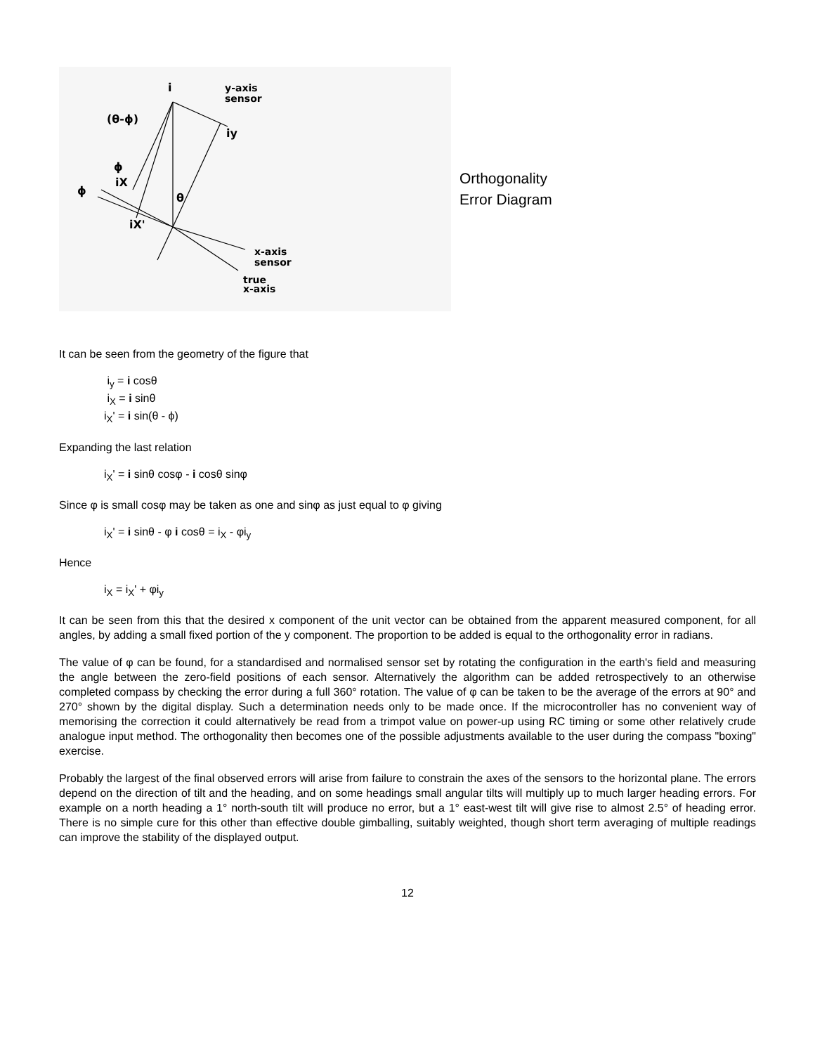i
y-axis
sensor
(θ-ϕ)
iy
ϕ
iX
ϕ
θ
iX'
x-axis
sensor
true
x-axis
Orthogonality
Error Diagram
It can be seen from the geometry of the figure that
i<sub>y</sub> = i cosθ
i<sub>X</sub> = i sinθ
i<sub>X</sub>' = i sin(θ - ϕ)
Expanding the last relation
i<sub>X</sub>' = i sinθ cosφ - i cosθ sinφ
Since φ is small cosφ may be taken as one and sinφ as just equal to φ giving
i<sub>X</sub>' = i sinθ - φ i cosθ = i<sub>X</sub> - φi<sub>y</sub>
Hence
i<sub>X</sub> = i<sub>X</sub>' + φi<sub>y</sub>
It can be seen from this that the desired x component of the unit vector can be obtained from the apparent measured component, for all angles, by adding a small fixed portion of the y component. The proportion to be added is equal to the orthogonality error in radians.
The value of φ can be found, for a standardised and normalised sensor set by rotating the configuration in the earth's field and measuring the angle between the zero-field positions of each sensor. Alternatively the algorithm can be added retrospectively to an otherwise completed compass by checking the error during a full 360° rotation. The value of φ can be taken to be the average of the errors at 90° and 270° shown by the digital display. Such a determination needs only to be made once. If the microcontroller has no convenient way of memorising the correction it could alternatively be read from a trimpot value on power-up using RC timing or some other relatively crude analogue input method. The orthogonality then becomes one of the possible adjustments available to the user during the compass "boxing" exercise.
Probably the largest of the final observed errors will arise from failure to constrain the axes of the sensors to the horizontal plane. The errors depend on the direction of tilt and the heading, and on some headings small angular tilts will multiply up to much larger heading errors. For example on a north heading a 1° north-south tilt will produce no error, but a 1° east-west tilt will give rise to almost 2.5° of heading error. There is no simple cure for this other than effective double gimballing, suitably weighted, though short term averaging of multiple readings can improve the stability of the displayed output.
12